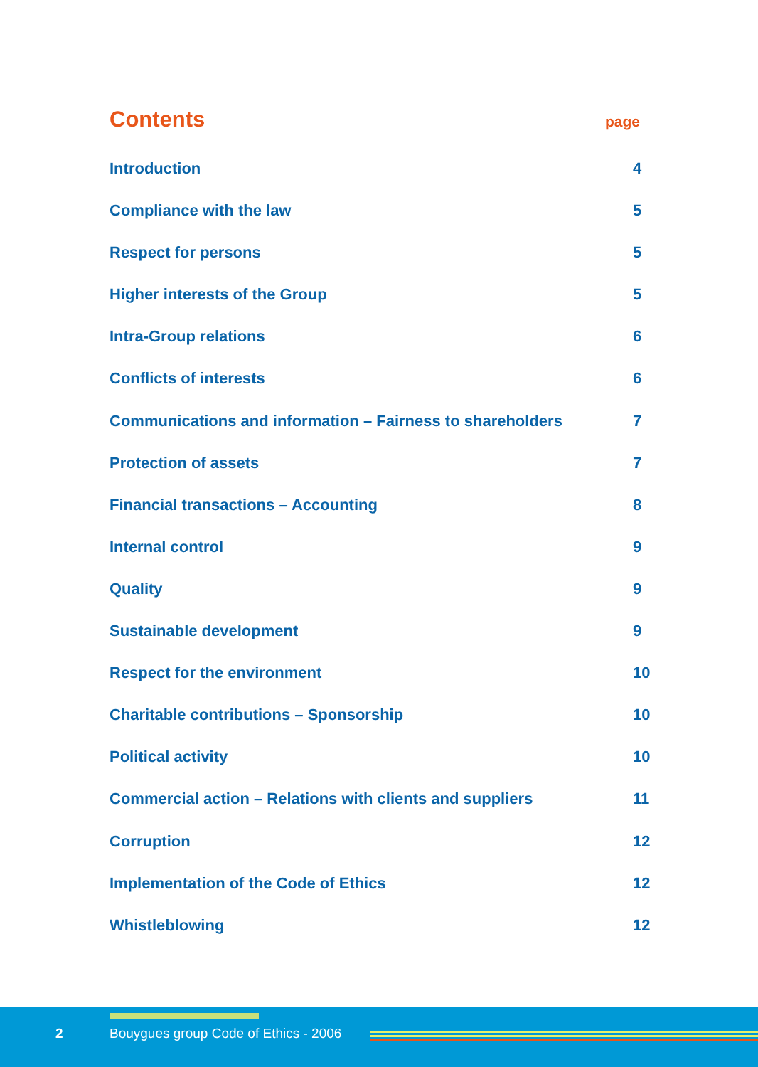Contents
page
Introduction 4
Compliance with the law 5
Respect for persons 5
Higher interests of the Group 5
Intra-Group relations 6
Conflicts of interests 6
Communications and information – Fairness to shareholders 7
Protection of assets 7
Financial transactions – Accounting 8
Internal control 9
Quality 9
Sustainable development 9
Respect for the environment 10
Charitable contributions – Sponsorship 10
Political activity 10
Commercial action – Relations with clients and suppliers 11
Corruption 12
Implementation of the Code of Ethics 12
Whistleblowing 12
2 Bouygues group Code of Ethics - 2006